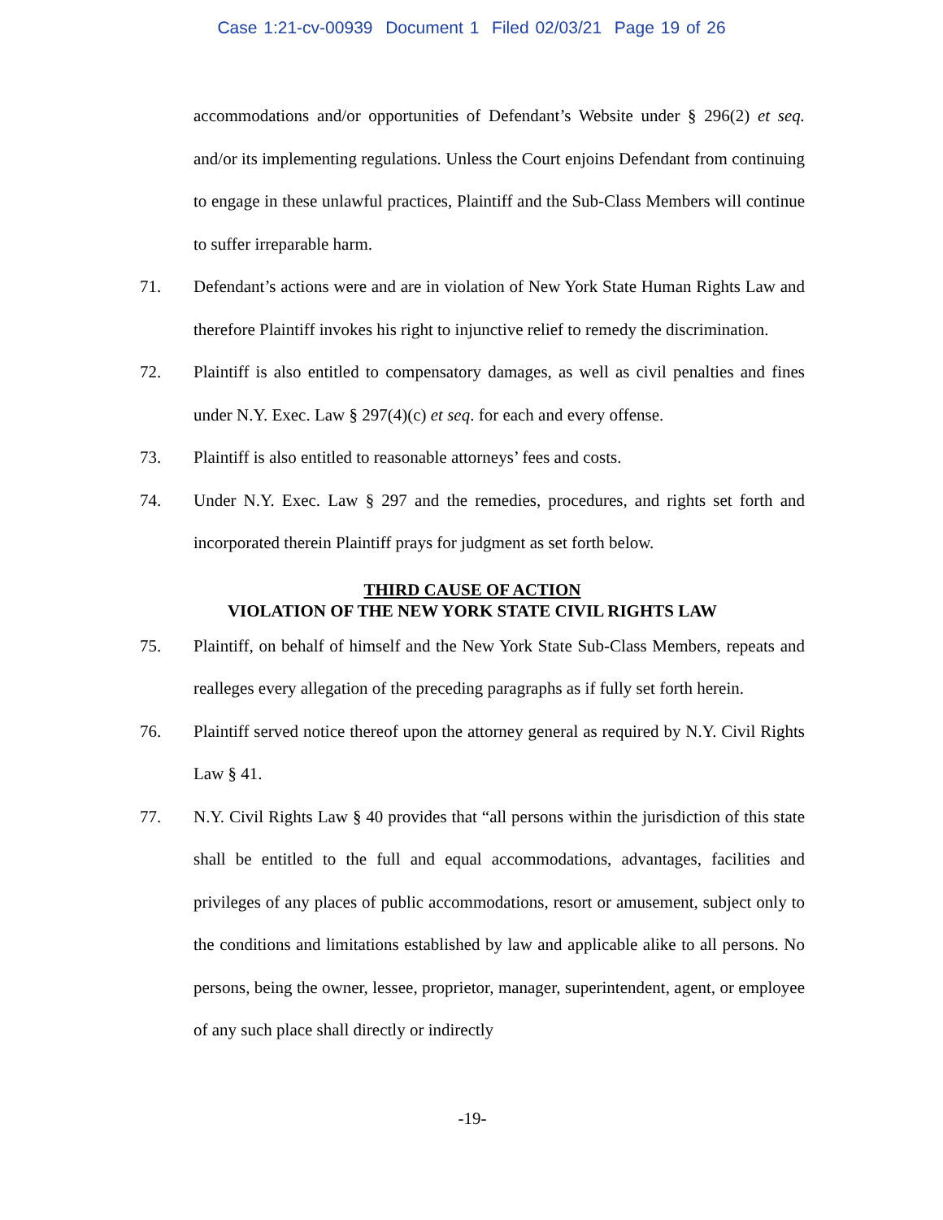Case 1:21-cv-00939 Document 1 Filed 02/03/21 Page 19 of 26
accommodations and/or opportunities of Defendant’s Website under § 296(2) et seq. and/or its implementing regulations. Unless the Court enjoins Defendant from continuing to engage in these unlawful practices, Plaintiff and the Sub-Class Members will continue to suffer irreparable harm.
71. Defendant’s actions were and are in violation of New York State Human Rights Law and therefore Plaintiff invokes his right to injunctive relief to remedy the discrimination.
72. Plaintiff is also entitled to compensatory damages, as well as civil penalties and fines under N.Y. Exec. Law § 297(4)(c) et seq. for each and every offense.
73. Plaintiff is also entitled to reasonable attorneys’ fees and costs.
74. Under N.Y. Exec. Law § 297 and the remedies, procedures, and rights set forth and incorporated therein Plaintiff prays for judgment as set forth below.
THIRD CAUSE OF ACTION
VIOLATION OF THE NEW YORK STATE CIVIL RIGHTS LAW
75. Plaintiff, on behalf of himself and the New York State Sub-Class Members, repeats and realleges every allegation of the preceding paragraphs as if fully set forth herein.
76. Plaintiff served notice thereof upon the attorney general as required by N.Y. Civil Rights Law § 41.
77. N.Y. Civil Rights Law § 40 provides that “all persons within the jurisdiction of this state shall be entitled to the full and equal accommodations, advantages, facilities and privileges of any places of public accommodations, resort or amusement, subject only to the conditions and limitations established by law and applicable alike to all persons. No persons, being the owner, lessee, proprietor, manager, superintendent, agent, or employee of any such place shall directly or indirectly
-19-